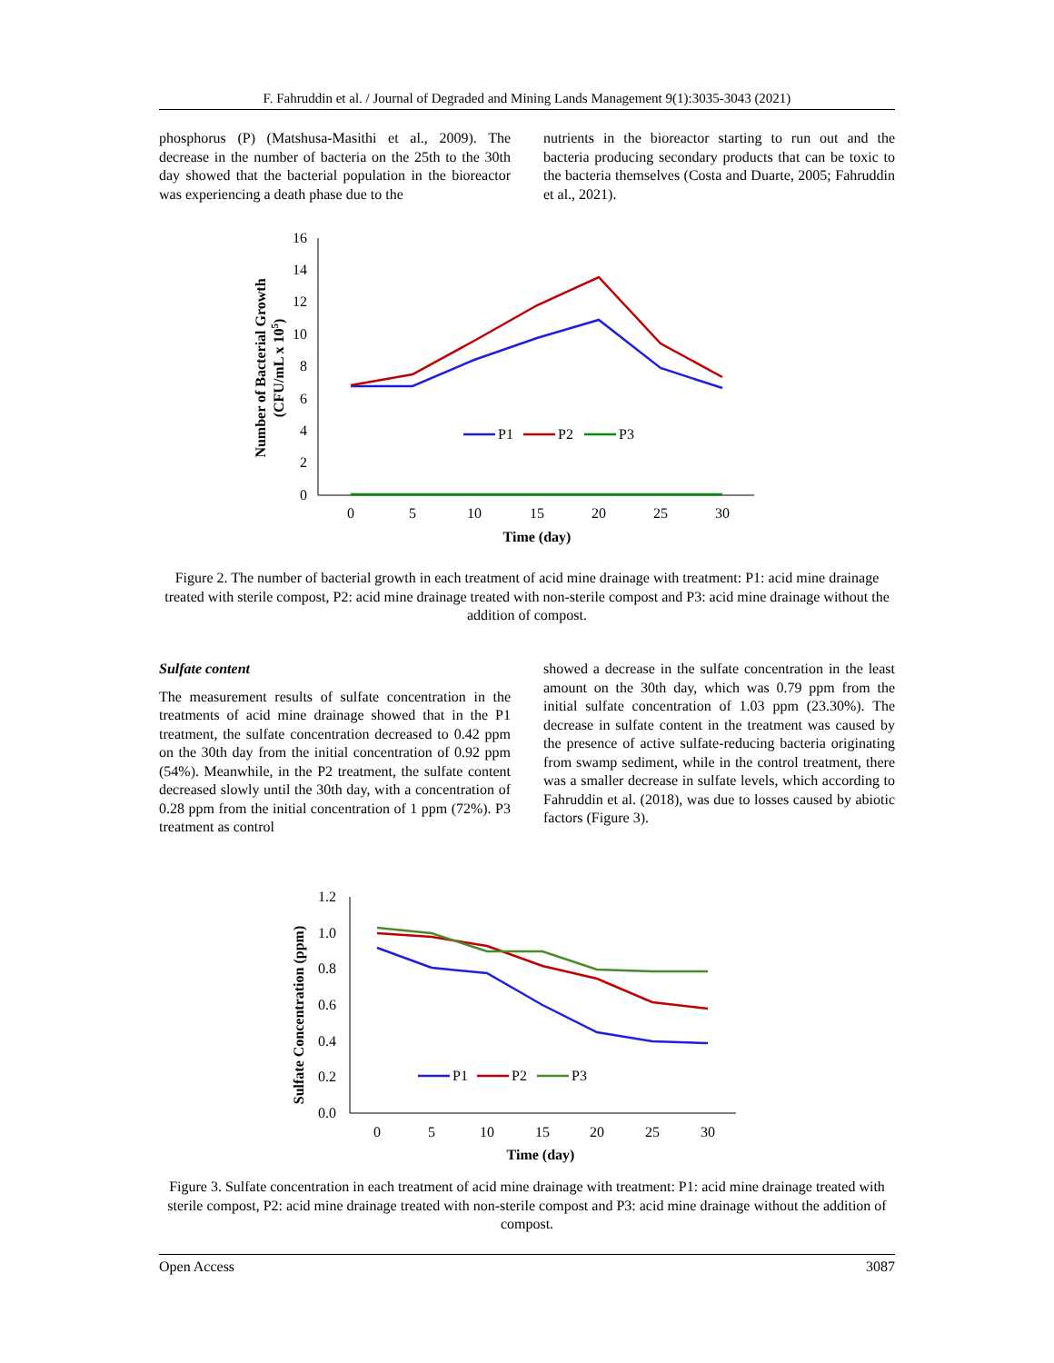F. Fahruddin et al. / Journal of Degraded and Mining Lands Management 9(1):3035-3043 (2021)
phosphorus (P) (Matshusa-Masithi et al., 2009). The decrease in the number of bacteria on the 25th to the 30th day showed that the bacterial population in the bioreactor was experiencing a death phase due to the
nutrients in the bioreactor starting to run out and the bacteria producing secondary products that can be toxic to the bacteria themselves (Costa and Duarte, 2005; Fahruddin et al., 2021).
0
2
4
6
8
10
12
14
16
0
5
10
15
20
25
30
Time (day)
Number of Bacterial Growth
(CFU/mL x 105)
P1
P2
P3
Figure 2. The number of bacterial growth in each treatment of acid mine drainage with treatment: P1: acid mine drainage treated with sterile compost, P2: acid mine drainage treated with non-sterile compost and P3: acid mine drainage without the addition of compost.
Sulfate content
The measurement results of sulfate concentration in the treatments of acid mine drainage showed that in the P1 treatment, the sulfate concentration decreased to 0.42 ppm on the 30th day from the initial concentration of 0.92 ppm (54%). Meanwhile, in the P2 treatment, the sulfate content decreased slowly until the 30th day, with a concentration of 0.28 ppm from the initial concentration of 1 ppm (72%). P3 treatment as control
showed a decrease in the sulfate concentration in the least amount on the 30th day, which was 0.79 ppm from the initial sulfate concentration of 1.03 ppm (23.30%). The decrease in sulfate content in the treatment was caused by the presence of active sulfate-reducing bacteria originating from swamp sediment, while in the control treatment, there was a smaller decrease in sulfate levels, which according to Fahruddin et al. (2018), was due to losses caused by abiotic factors (Figure 3).
0.0
0.2
0.4
0.6
0.8
1.0
1.2
0
5
10
15
20
25
30
Time (day)
Sulfate Concentration (ppm)
P1
P2
P3
Figure 3. Sulfate concentration in each treatment of acid mine drainage with treatment: P1: acid mine drainage treated with sterile compost, P2: acid mine drainage treated with non-sterile compost and P3: acid mine drainage without the addition of compost.
Open Access 3087